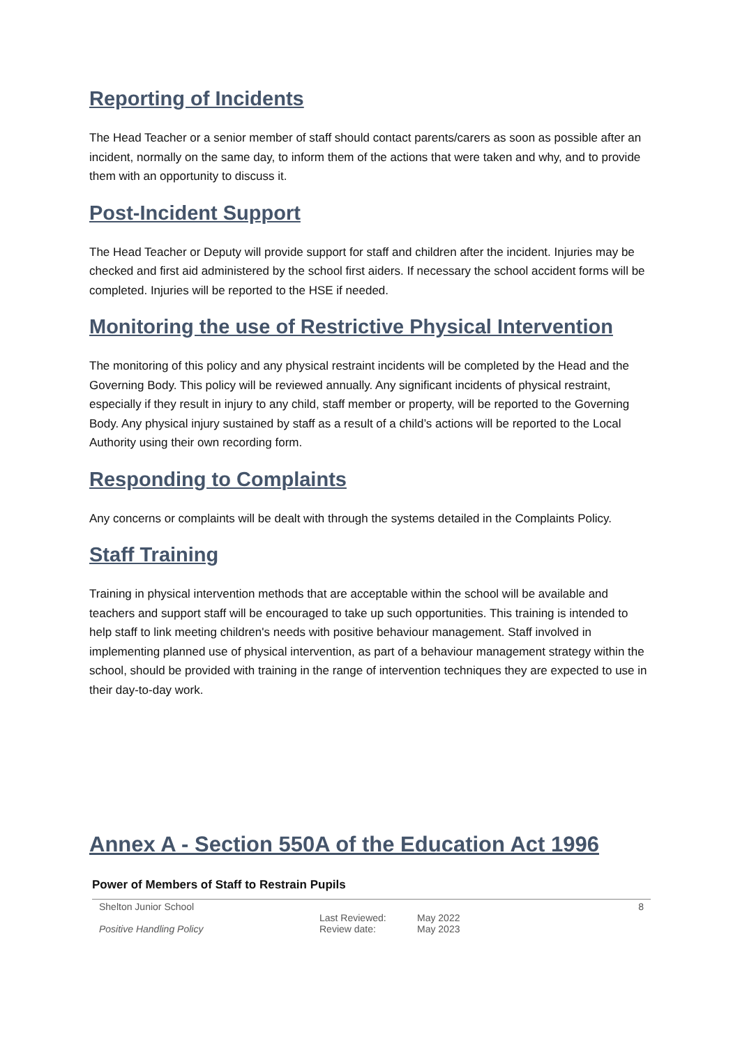Reporting of Incidents
The Head Teacher or a senior member of staff should contact parents/carers as soon as possible after an incident, normally on the same day, to inform them of the actions that were taken and why, and to provide them with an opportunity to discuss it.
Post-Incident Support
The Head Teacher or Deputy will provide support for staff and children after the incident. Injuries may be checked and first aid administered by the school first aiders. If necessary the school accident forms will be completed. Injuries will be reported to the HSE if needed.
Monitoring the use of Restrictive Physical Intervention
The monitoring of this policy and any physical restraint incidents will be completed by the Head and the Governing Body. This policy will be reviewed annually. Any significant incidents of physical restraint, especially if they result in injury to any child, staff member or property, will be reported to the Governing Body. Any physical injury sustained by staff as a result of a child’s actions will be reported to the Local Authority using their own recording form.
Responding to Complaints
Any concerns or complaints will be dealt with through the systems detailed in the Complaints Policy.
Staff Training
Training in physical intervention methods that are acceptable within the school will be available and teachers and support staff will be encouraged to take up such opportunities. This training is intended to help staff to link meeting children's needs with positive behaviour management. Staff involved in implementing planned use of physical intervention, as part of a behaviour management strategy within the school, should be provided with training in the range of intervention techniques they are expected to use in their day-to-day work.
Annex A - Section 550A of the Education Act 1996
Power of Members of Staff to Restrain Pupils
Shelton Junior School
Positive Handling Policy
Last Reviewed:
Review date:
May 2022
May 2023
8